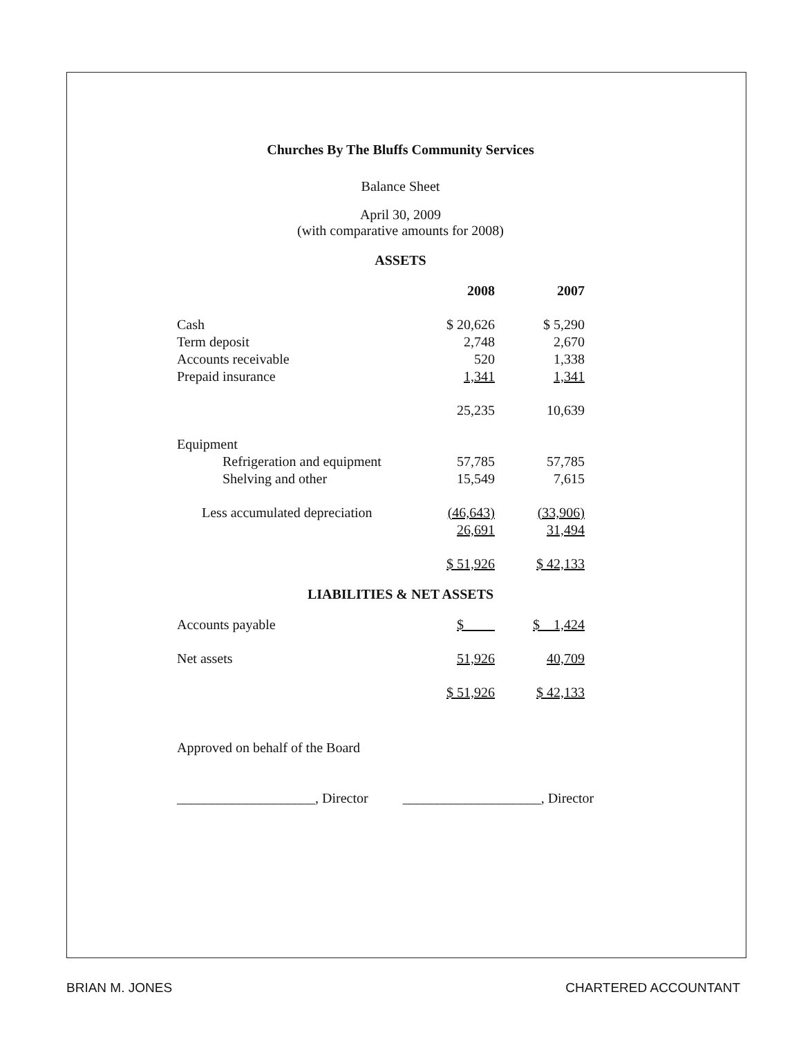Churches By The Bluffs Community Services
Balance Sheet
April 30, 2009
(with comparative amounts for 2008)
ASSETS
| | 2008 | 2007 |
| --- | --- | --- |
| Cash | $ 20,626 | $ 5,290 |
| Term deposit | 2,748 | 2,670 |
| Accounts receivable | 520 | 1,338 |
| Prepaid insurance | 1,341 | 1,341 |
| | 25,235 | 10,639 |
| Equipment | | |
| Refrigeration and equipment | 57,785 | 57,785 |
| Shelving and other | 15,549 | 7,615 |
| Less accumulated depreciation | (46,643) | (33,906) |
| | 26,691 | 31,494 |
| | $ 51,926 | $ 42,133 |
LIABILITIES & NET ASSETS
| Accounts payable | $ | $ 1,424 |
| Net assets | 51,926 | 40,709 |
| | $ 51,926 | $ 42,133 |
Approved on behalf of the Board
____________________, Director ____________________, Director
BRIAN M. JONES CHARTERED ACCOUNTANT